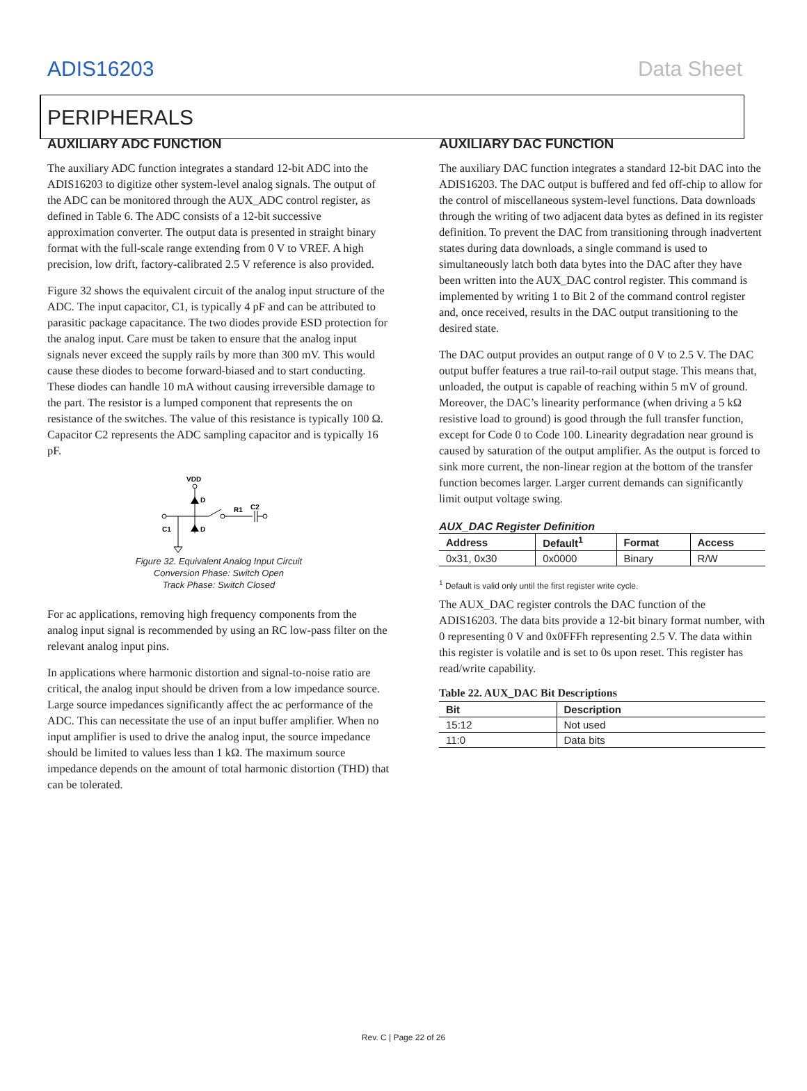ADIS16203 Data Sheet
PERIPHERALS
AUXILIARY ADC FUNCTION
The auxiliary ADC function integrates a standard 12-bit ADC into the ADIS16203 to digitize other system-level analog signals. The output of the ADC can be monitored through the AUX_ADC control register, as defined in Table 6. The ADC consists of a 12-bit successive approximation converter. The output data is presented in straight binary format with the full-scale range extending from 0 V to VREF. A high precision, low drift, factory-calibrated 2.5 V reference is also provided.
Figure 32 shows the equivalent circuit of the analog input structure of the ADC. The input capacitor, C1, is typically 4 pF and can be attributed to parasitic package capacitance. The two diodes provide ESD protection for the analog input. Care must be taken to ensure that the analog input signals never exceed the supply rails by more than 300 mV. This would cause these diodes to become forward-biased and to start conducting. These diodes can handle 10 mA without causing irreversible damage to the part. The resistor is a lumped component that represents the on resistance of the switches. The value of this resistance is typically 100 Ω. Capacitor C2 represents the ADC sampling capacitor and is typically 16 pF.
VDD
D
D
R1
C2
C1
Figure 32. Equivalent Analog Input Circuit
Conversion Phase: Switch Open
Track Phase: Switch Closed
For ac applications, removing high frequency components from the analog input signal is recommended by using an RC low-pass filter on the relevant analog input pins.
In applications where harmonic distortion and signal-to-noise ratio are critical, the analog input should be driven from a low impedance source. Large source impedances significantly affect the ac performance of the ADC. This can necessitate the use of an input buffer amplifier. When no input amplifier is used to drive the analog input, the source impedance should be limited to values less than 1 kΩ. The maximum source impedance depends on the amount of total harmonic distortion (THD) that can be tolerated.
AUXILIARY DAC FUNCTION
The auxiliary DAC function integrates a standard 12-bit DAC into the ADIS16203. The DAC output is buffered and fed off-chip to allow for the control of miscellaneous system-level functions. Data downloads through the writing of two adjacent data bytes as defined in its register definition. To prevent the DAC from transitioning through inadvertent states during data downloads, a single command is used to simultaneously latch both data bytes into the DAC after they have been written into the AUX_DAC control register. This command is implemented by writing 1 to Bit 2 of the command control register and, once received, results in the DAC output transitioning to the desired state.
The DAC output provides an output range of 0 V to 2.5 V. The DAC output buffer features a true rail-to-rail output stage. This means that, unloaded, the output is capable of reaching within 5 mV of ground. Moreover, the DAC’s linearity performance (when driving a 5 kΩ resistive load to ground) is good through the full transfer function, except for Code 0 to Code 100. Linearity degradation near ground is caused by saturation of the output amplifier. As the output is forced to sink more current, the non-linear region at the bottom of the transfer function becomes larger. Larger current demands can significantly limit output voltage swing.
AUX_DAC Register Definition
| Address | Default<sup>1</sup> | Format | Access |
| --- | --- | --- | --- |
| 0x31, 0x30 | 0x0000 | Binary | R/W |
<sup>1</sup> Default is valid only until the first register write cycle.
The AUX_DAC register controls the DAC function of the ADIS16203. The data bits provide a 12-bit binary format number, with 0 representing 0 V and 0x0FFFh representing 2.5 V. The data within this register is volatile and is set to 0s upon reset. This register has read/write capability.
Table 22. AUX_DAC Bit Descriptions
| Bit | Description |
| --- | --- |
| 15:12 | Not used |
| 11:0 | Data bits |
Rev. C | Page 22 of 26